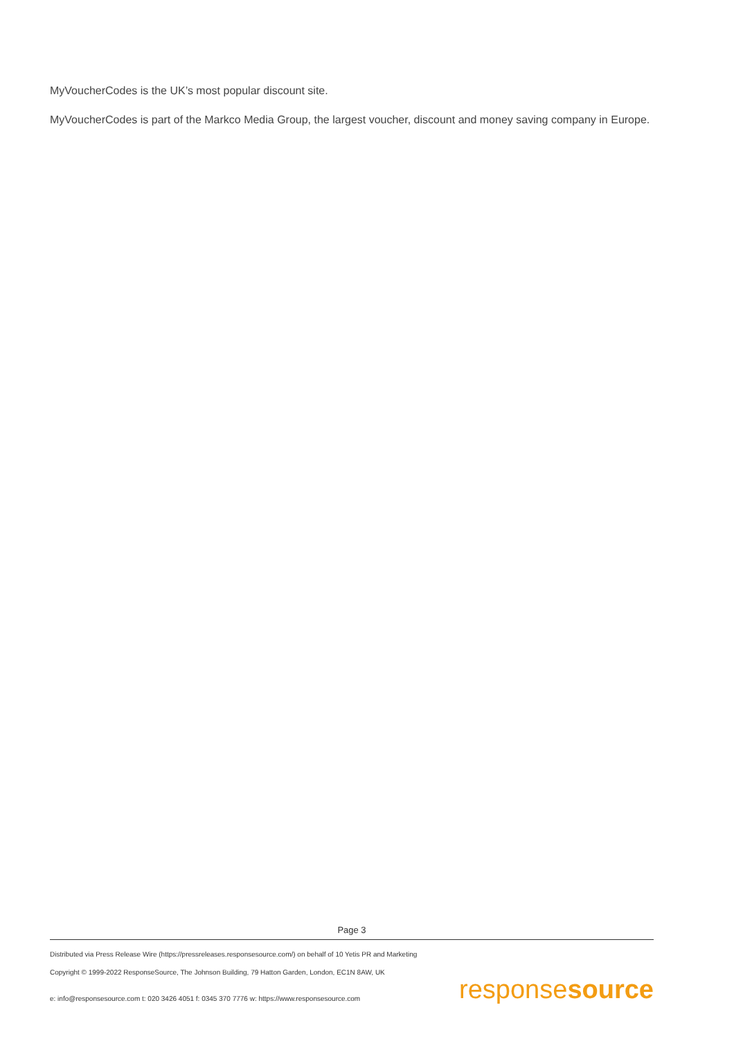MyVoucherCodes is the UK’s most popular discount site.
MyVoucherCodes is part of the Markco Media Group, the largest voucher, discount and money saving company in Europe.
Page 3
Distributed via Press Release Wire (https://pressreleases.responsesource.com/) on behalf of 10 Yetis PR and Marketing
Copyright © 1999-2022 ResponseSource, The Johnson Building, 79 Hatton Garden, London, EC1N 8AW, UK
e: info@responsesource.com t: 020 3426 4051 f: 0345 370 7776 w: https://www.responsesource.com
responsesource